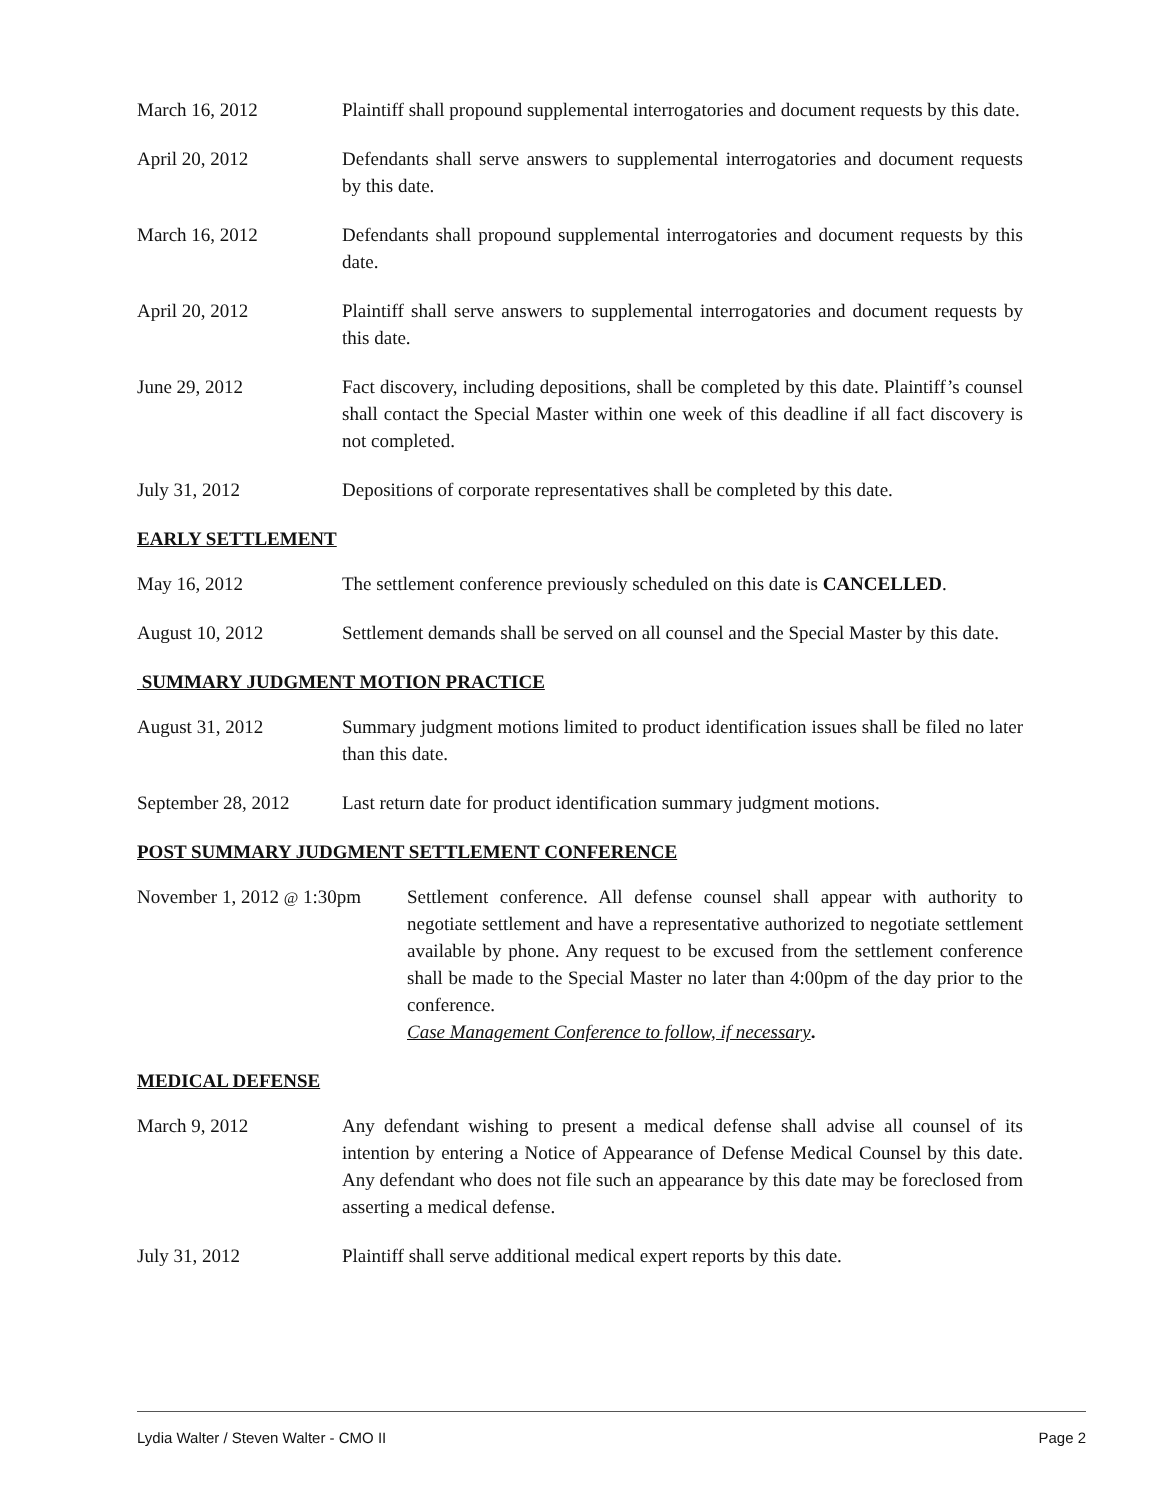March 16, 2012 Plaintiff shall propound supplemental interrogatories and document requests by this date.
April 20, 2012 Defendants shall serve answers to supplemental interrogatories and document requests by this date.
March 16, 2012 Defendants shall propound supplemental interrogatories and document requests by this date.
April 20, 2012 Plaintiff shall serve answers to supplemental interrogatories and document requests by this date.
June 29, 2012 Fact discovery, including depositions, shall be completed by this date. Plaintiff’s counsel shall contact the Special Master within one week of this deadline if all fact discovery is not completed.
July 31, 2012 Depositions of corporate representatives shall be completed by this date.
EARLY SETTLEMENT
May 16, 2012 The settlement conference previously scheduled on this date is CANCELLED.
August 10, 2012 Settlement demands shall be served on all counsel and the Special Master by this date.
SUMMARY JUDGMENT MOTION PRACTICE
August 31, 2012 Summary judgment motions limited to product identification issues shall be filed no later than this date.
September 28, 2012
Last return date for product identification summary judgment motions.
POST SUMMARY JUDGMENT SETTLEMENT CONFERENCE
November 1, 2012 @ 1:30pm
Settlement conference. All defense counsel shall appear with authority to negotiate settlement and have a representative authorized to negotiate settlement available by phone. Any request to be excused from the settlement conference shall be made to the Special Master no later than 4:00pm of the day prior to the conference.
Case Management Conference to follow, if necessary.
MEDICAL DEFENSE
March 9, 2012 Any defendant wishing to present a medical defense shall advise all counsel of its intention by entering a Notice of Appearance of Defense Medical Counsel by this date. Any defendant who does not file such an appearance by this date may be foreclosed from asserting a medical defense.
July 31, 2012 Plaintiff shall serve additional medical expert reports by this date.
Lydia Walter / Steven Walter - CMO II Page 2